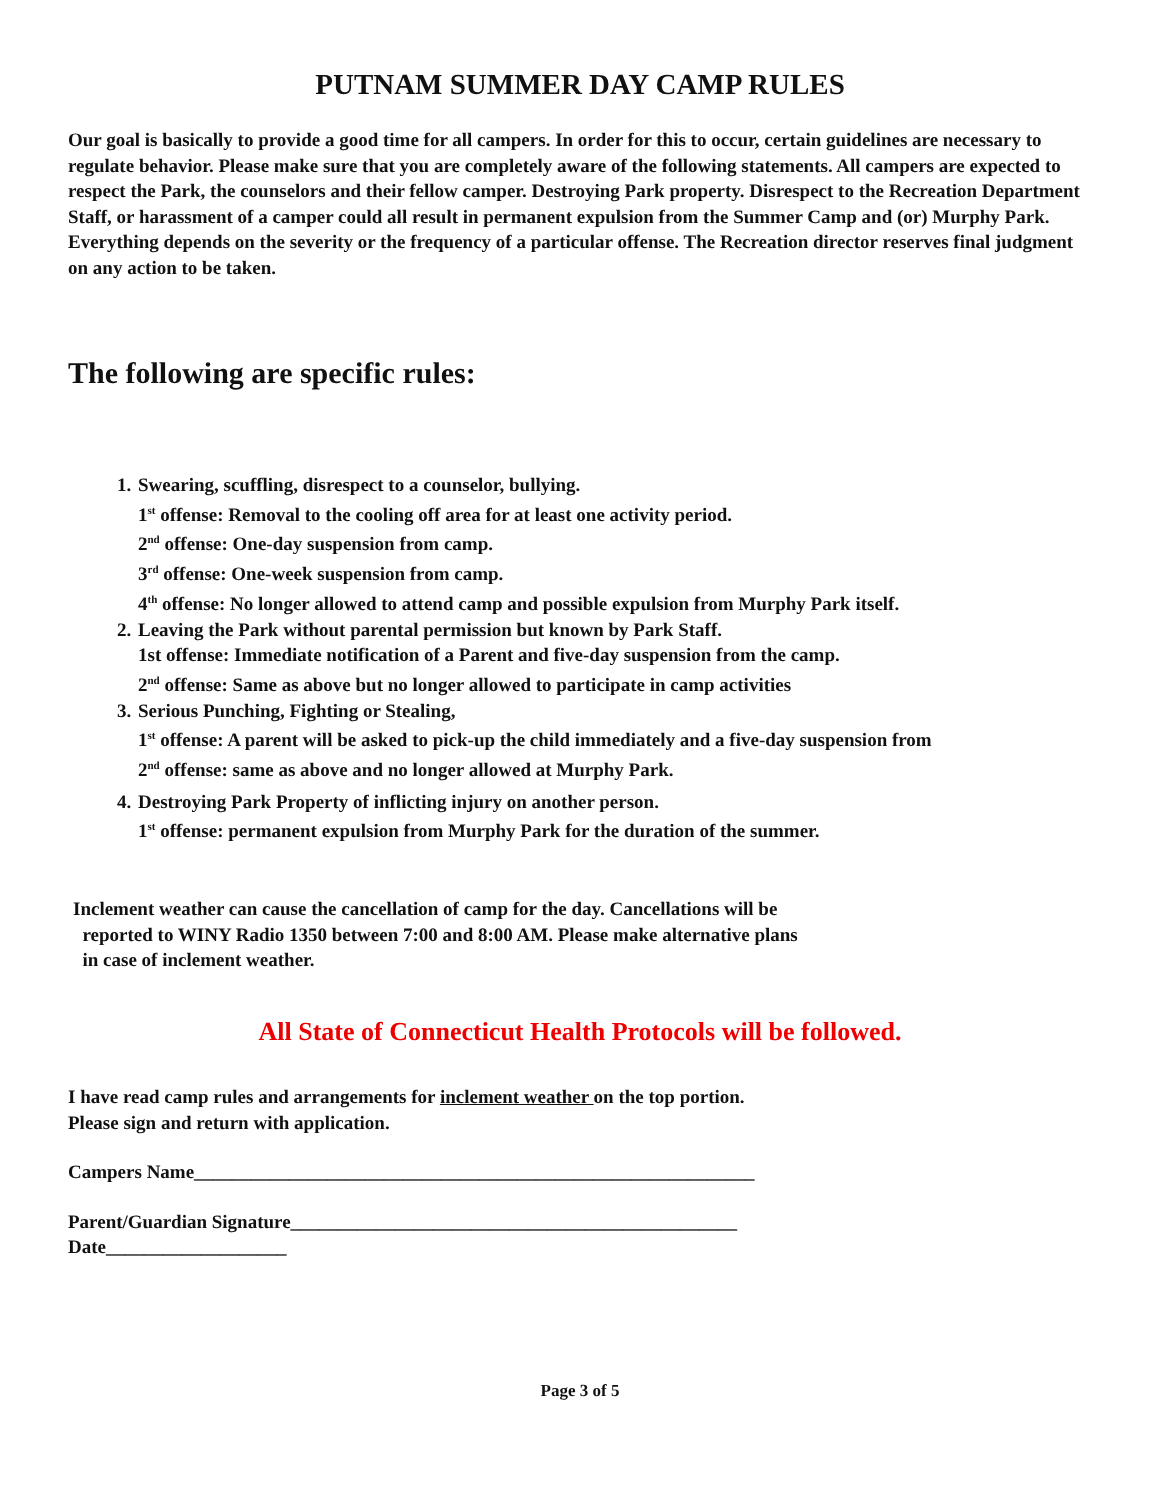PUTNAM SUMMER DAY CAMP RULES
Our goal is basically to provide a good time for all campers. In order for this to occur, certain guidelines are necessary to regulate behavior. Please make sure that you are completely aware of the following statements. All campers are expected to respect the Park, the counselors and their fellow camper. Destroying Park property. Disrespect to the Recreation Department Staff, or harassment of a camper could all result in permanent expulsion from the Summer Camp and (or) Murphy Park. Everything depends on the severity or the frequency of a particular offense. The Recreation director reserves final judgment on any action to be taken.
The following are specific rules:
1. Swearing, scuffling, disrespect to a counselor, bullying.
1<sup>st</sup> offense: Removal to the cooling off area for at least one activity period.
2<sup>nd</sup> offense: One-day suspension from camp.
3<sup>rd</sup> offense: One-week suspension from camp.
4<sup>th</sup> offense: No longer allowed to attend camp and possible expulsion from Murphy Park itself.
2. Leaving the Park without parental permission but known by Park Staff.
1st offense: Immediate notification of a Parent and five-day suspension from the camp.
2<sup>nd</sup> offense: Same as above but no longer allowed to participate in camp activities
3. Serious Punching, Fighting or Stealing,
1<sup>st</sup> offense: A parent will be asked to pick-up the child immediately and a five-day suspension from
2<sup>nd</sup> offense: same as above and no longer allowed at Murphy Park.
4. Destroying Park Property of inflicting injury on another person.
1<sup>st</sup> offense: permanent expulsion from Murphy Park for the duration of the summer.
Inclement weather can cause the cancellation of camp for the day. Cancellations will be
reported to WINY Radio 1350 between 7:00 and 8:00 AM. Please make alternative plans
in case of inclement weather.
All State of Connecticut Health Protocols will be followed.
I have read camp rules and arrangements for inclement weather on the top portion.
Please sign and return with application.
Campers Name___________________________________________________________
Parent/Guardian Signature_______________________________________________
Date___________________
Page 3 of 5